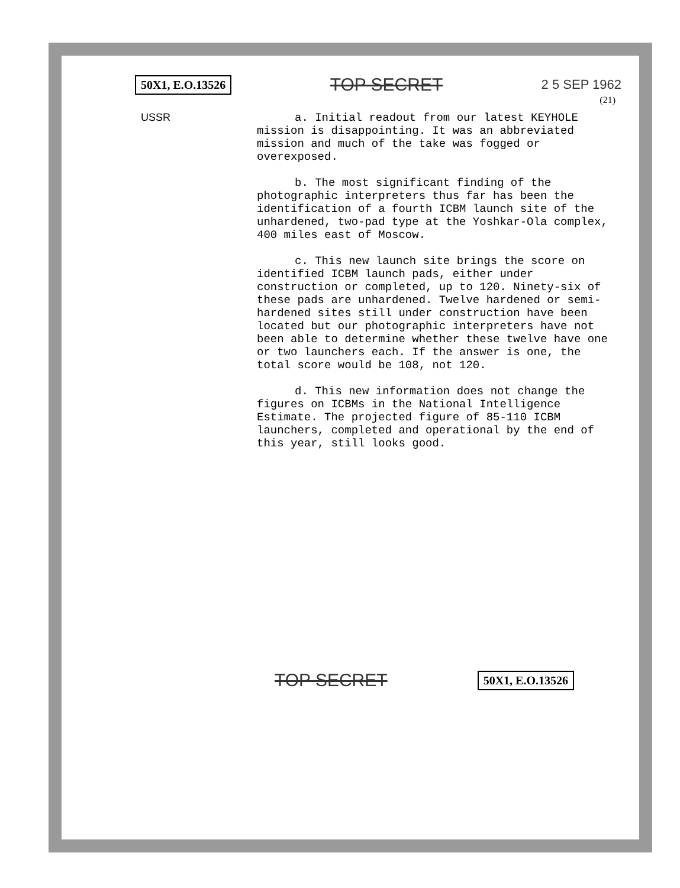50X1, E.O.13526 TOP SECRET 2 5 SEP 1962
(21)
USSR
a. Initial readout from our latest KEYHOLE mission is disappointing. It was an abbreviated mission and much of the take was fogged or overexposed.
b. The most significant finding of the photographic interpreters thus far has been the identification of a fourth ICBM launch site of the unhardened, two-pad type at the Yoshkar-Ola complex, 400 miles east of Moscow.
c. This new launch site brings the score on identified ICBM launch pads, either under construction or completed, up to 120. Ninety-six of these pads are unhardened. Twelve hardened or semi-hardened sites still under construction have been located but our photographic interpreters have not been able to determine whether these twelve have one or two launchers each. If the answer is one, the total score would be 108, not 120.
d. This new information does not change the figures on ICBMs in the National Intelligence Estimate. The projected figure of 85-110 ICBM launchers, completed and operational by the end of this year, still looks good.
TOP SECRET 50X1, E.O.13526